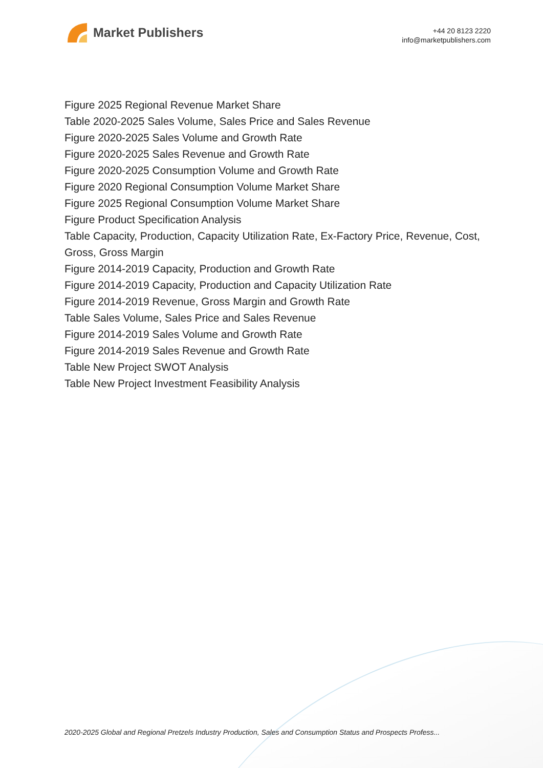Market Publishers
+44 20 8123 2220
info@marketpublishers.com
Figure 2025 Regional Revenue Market Share
Table 2020-2025 Sales Volume, Sales Price and Sales Revenue
Figure 2020-2025 Sales Volume and Growth Rate
Figure 2020-2025 Sales Revenue and Growth Rate
Figure 2020-2025 Consumption Volume and Growth Rate
Figure 2020 Regional Consumption Volume Market Share
Figure 2025 Regional Consumption Volume Market Share
Figure Product Specification Analysis
Table Capacity, Production, Capacity Utilization Rate, Ex-Factory Price, Revenue, Cost, Gross, Gross Margin
Figure 2014-2019 Capacity, Production and Growth Rate
Figure 2014-2019 Capacity, Production and Capacity Utilization Rate
Figure 2014-2019 Revenue, Gross Margin and Growth Rate
Table Sales Volume, Sales Price and Sales Revenue
Figure 2014-2019 Sales Volume and Growth Rate
Figure 2014-2019 Sales Revenue and Growth Rate
Table New Project SWOT Analysis
Table New Project Investment Feasibility Analysis
2020-2025 Global and Regional Pretzels Industry Production, Sales and Consumption Status and Prospects Profess...